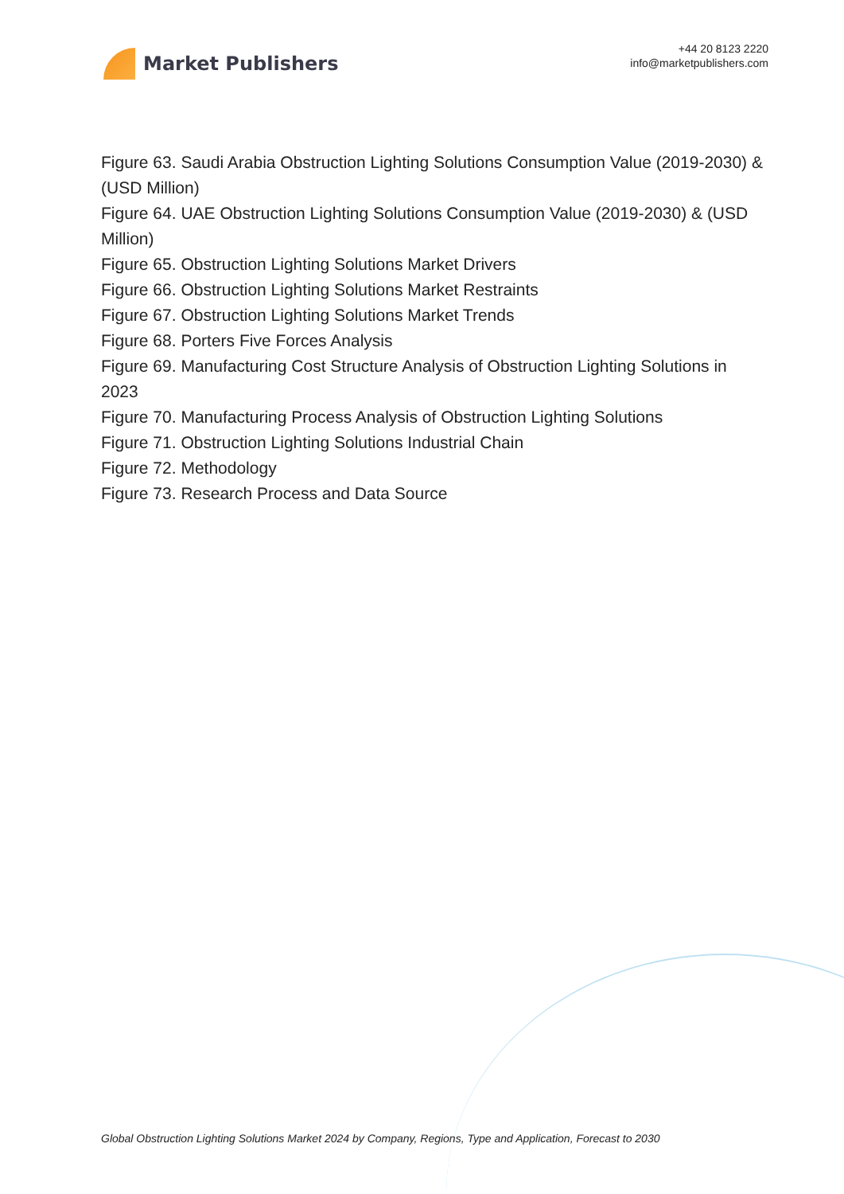Market Publishers
+44 20 8123 2220
info@marketpublishers.com
Figure 63. Saudi Arabia Obstruction Lighting Solutions Consumption Value (2019-2030) & (USD Million)
Figure 64. UAE Obstruction Lighting Solutions Consumption Value (2019-2030) & (USD Million)
Figure 65. Obstruction Lighting Solutions Market Drivers
Figure 66. Obstruction Lighting Solutions Market Restraints
Figure 67. Obstruction Lighting Solutions Market Trends
Figure 68. Porters Five Forces Analysis
Figure 69. Manufacturing Cost Structure Analysis of Obstruction Lighting Solutions in 2023
Figure 70. Manufacturing Process Analysis of Obstruction Lighting Solutions
Figure 71. Obstruction Lighting Solutions Industrial Chain
Figure 72. Methodology
Figure 73. Research Process and Data Source
Global Obstruction Lighting Solutions Market 2024 by Company, Regions, Type and Application, Forecast to 2030